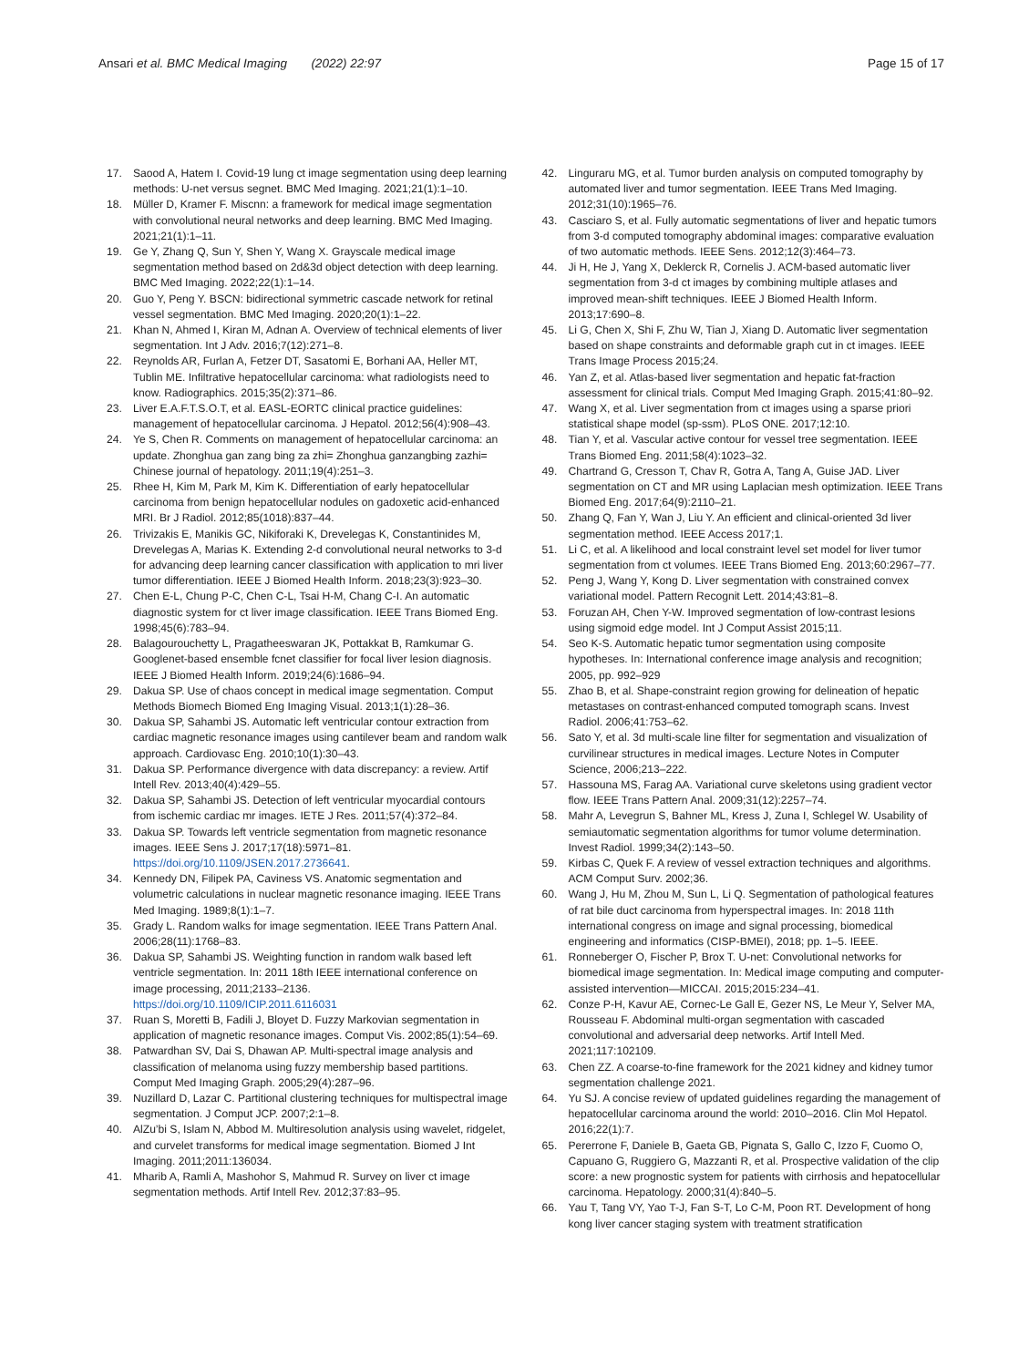Ansari et al. BMC Medical Imaging (2022) 22:97
Page 15 of 17
17. Saood A, Hatem I. Covid-19 lung ct image segmentation using deep learning methods: U-net versus segnet. BMC Med Imaging. 2021;21(1):1–10.
18. Müller D, Kramer F. Miscnn: a framework for medical image segmentation with convolutional neural networks and deep learning. BMC Med Imaging. 2021;21(1):1–11.
19. Ge Y, Zhang Q, Sun Y, Shen Y, Wang X. Grayscale medical image segmentation method based on 2d&3d object detection with deep learning. BMC Med Imaging. 2022;22(1):1–14.
20. Guo Y, Peng Y. BSCN: bidirectional symmetric cascade network for retinal vessel segmentation. BMC Med Imaging. 2020;20(1):1–22.
21. Khan N, Ahmed I, Kiran M, Adnan A. Overview of technical elements of liver segmentation. Int J Adv. 2016;7(12):271–8.
22. Reynolds AR, Furlan A, Fetzer DT, Sasatomi E, Borhani AA, Heller MT, Tublin ME. Infiltrative hepatocellular carcinoma: what radiologists need to know. Radiographics. 2015;35(2):371–86.
23. Liver E.A.F.T.S.O.T, et al. EASL-EORTC clinical practice guidelines: management of hepatocellular carcinoma. J Hepatol. 2012;56(4):908–43.
24. Ye S, Chen R. Comments on management of hepatocellular carcinoma: an update. Zhonghua gan zang bing za zhi= Zhonghua ganzangbing zazhi= Chinese journal of hepatology. 2011;19(4):251–3.
25. Rhee H, Kim M, Park M, Kim K. Differentiation of early hepatocellular carcinoma from benign hepatocellular nodules on gadoxetic acid-enhanced MRI. Br J Radiol. 2012;85(1018):837–44.
26. Trivizakis E, Manikis GC, Nikiforaki K, Drevelegas K, Constantinides M, Drevelegas A, Marias K. Extending 2-d convolutional neural networks to 3-d for advancing deep learning cancer classification with application to mri liver tumor differentiation. IEEE J Biomed Health Inform. 2018;23(3):923–30.
27. Chen E-L, Chung P-C, Chen C-L, Tsai H-M, Chang C-I. An automatic diagnostic system for ct liver image classification. IEEE Trans Biomed Eng. 1998;45(6):783–94.
28. Balagourouchetty L, Pragatheeswaran JK, Pottakkat B, Ramkumar G. Googlenet-based ensemble fcnet classifier for focal liver lesion diagnosis. IEEE J Biomed Health Inform. 2019;24(6):1686–94.
29. Dakua SP. Use of chaos concept in medical image segmentation. Comput Methods Biomech Biomed Eng Imaging Visual. 2013;1(1):28–36.
30. Dakua SP, Sahambi JS. Automatic left ventricular contour extraction from cardiac magnetic resonance images using cantilever beam and random walk approach. Cardiovasc Eng. 2010;10(1):30–43.
31. Dakua SP. Performance divergence with data discrepancy: a review. Artif Intell Rev. 2013;40(4):429–55.
32. Dakua SP, Sahambi JS. Detection of left ventricular myocardial contours from ischemic cardiac mr images. IETE J Res. 2011;57(4):372–84.
33. Dakua SP. Towards left ventricle segmentation from magnetic resonance images. IEEE Sens J. 2017;17(18):5971–81. https://doi.org/10.1109/JSEN.2017.2736641.
34. Kennedy DN, Filipek PA, Caviness VS. Anatomic segmentation and volumetric calculations in nuclear magnetic resonance imaging. IEEE Trans Med Imaging. 1989;8(1):1–7.
35. Grady L. Random walks for image segmentation. IEEE Trans Pattern Anal. 2006;28(11):1768–83.
36. Dakua SP, Sahambi JS. Weighting function in random walk based left ventricle segmentation. In: 2011 18th IEEE international conference on image processing, 2011;2133–2136. https://doi.org/10.1109/ICIP.2011.6116031
37. Ruan S, Moretti B, Fadili J, Bloyet D. Fuzzy Markovian segmentation in application of magnetic resonance images. Comput Vis. 2002;85(1):54–69.
38. Patwardhan SV, Dai S, Dhawan AP. Multi-spectral image analysis and classification of melanoma using fuzzy membership based partitions. Comput Med Imaging Graph. 2005;29(4):287–96.
39. Nuzillard D, Lazar C. Partitional clustering techniques for multispectral image segmentation. J Comput JCP. 2007;2:1–8.
40. AlZu’bi S, Islam N, Abbod M. Multiresolution analysis using wavelet, ridgelet, and curvelet transforms for medical image segmentation. Biomed J Int Imaging. 2011;2011:136034.
41. Mharib A, Ramli A, Mashohor S, Mahmud R. Survey on liver ct image segmentation methods. Artif Intell Rev. 2012;37:83–95.
42. Linguraru MG, et al. Tumor burden analysis on computed tomography by automated liver and tumor segmentation. IEEE Trans Med Imaging. 2012;31(10):1965–76.
43. Casciaro S, et al. Fully automatic segmentations of liver and hepatic tumors from 3-d computed tomography abdominal images: comparative evaluation of two automatic methods. IEEE Sens. 2012;12(3):464–73.
44. Ji H, He J, Yang X, Deklerck R, Cornelis J. ACM-based automatic liver segmentation from 3-d ct images by combining multiple atlases and improved mean-shift techniques. IEEE J Biomed Health Inform. 2013;17:690–8.
45. Li G, Chen X, Shi F, Zhu W, Tian J, Xiang D. Automatic liver segmentation based on shape constraints and deformable graph cut in ct images. IEEE Trans Image Process 2015;24.
46. Yan Z, et al. Atlas-based liver segmentation and hepatic fat-fraction assessment for clinical trials. Comput Med Imaging Graph. 2015;41:80–92.
47. Wang X, et al. Liver segmentation from ct images using a sparse priori statistical shape model (sp-ssm). PLoS ONE. 2017;12:10.
48. Tian Y, et al. Vascular active contour for vessel tree segmentation. IEEE Trans Biomed Eng. 2011;58(4):1023–32.
49. Chartrand G, Cresson T, Chav R, Gotra A, Tang A, Guise JAD. Liver segmentation on CT and MR using Laplacian mesh optimization. IEEE Trans Biomed Eng. 2017;64(9):2110–21.
50. Zhang Q, Fan Y, Wan J, Liu Y. An efficient and clinical-oriented 3d liver segmentation method. IEEE Access 2017;1.
51. Li C, et al. A likelihood and local constraint level set model for liver tumor segmentation from ct volumes. IEEE Trans Biomed Eng. 2013;60:2967–77.
52. Peng J, Wang Y, Kong D. Liver segmentation with constrained convex variational model. Pattern Recognit Lett. 2014;43:81–8.
53. Foruzan AH, Chen Y-W. Improved segmentation of low-contrast lesions using sigmoid edge model. Int J Comput Assist 2015;11.
54. Seo K-S. Automatic hepatic tumor segmentation using composite hypotheses. In: International conference image analysis and recognition; 2005, pp. 992–929
55. Zhao B, et al. Shape-constraint region growing for delineation of hepatic metastases on contrast-enhanced computed tomograph scans. Invest Radiol. 2006;41:753–62.
56. Sato Y, et al. 3d multi-scale line filter for segmentation and visualization of curvilinear structures in medical images. Lecture Notes in Computer Science, 2006;213–222.
57. Hassouna MS, Farag AA. Variational curve skeletons using gradient vector flow. IEEE Trans Pattern Anal. 2009;31(12):2257–74.
58. Mahr A, Levegrun S, Bahner ML, Kress J, Zuna I, Schlegel W. Usability of semiautomatic segmentation algorithms for tumor volume determination. Invest Radiol. 1999;34(2):143–50.
59. Kirbas C, Quek F. A review of vessel extraction techniques and algorithms. ACM Comput Surv. 2002;36.
60. Wang J, Hu M, Zhou M, Sun L, Li Q. Segmentation of pathological features of rat bile duct carcinoma from hyperspectral images. In: 2018 11th international congress on image and signal processing, biomedical engineering and informatics (CISP-BMEI), 2018; pp. 1–5. IEEE.
61. Ronneberger O, Fischer P, Brox T. U-net: Convolutional networks for biomedical image segmentation. In: Medical image computing and computer-assisted intervention—MICCAI. 2015;2015:234–41.
62. Conze P-H, Kavur AE, Cornec-Le Gall E, Gezer NS, Le Meur Y, Selver MA, Rousseau F. Abdominal multi-organ segmentation with cascaded convolutional and adversarial deep networks. Artif Intell Med. 2021;117:102109.
63. Chen ZZ. A coarse-to-fine framework for the 2021 kidney and kidney tumor segmentation challenge 2021.
64. Yu SJ. A concise review of updated guidelines regarding the management of hepatocellular carcinoma around the world: 2010–2016. Clin Mol Hepatol. 2016;22(1):7.
65. Pererrone F, Daniele B, Gaeta GB, Pignata S, Gallo C, Izzo F, Cuomo O, Capuano G, Ruggiero G, Mazzanti R, et al. Prospective validation of the clip score: a new prognostic system for patients with cirrhosis and hepatocellular carcinoma. Hepatology. 2000;31(4):840–5.
66. Yau T, Tang VY, Yao T-J, Fan S-T, Lo C-M, Poon RT. Development of hong kong liver cancer staging system with treatment stratification